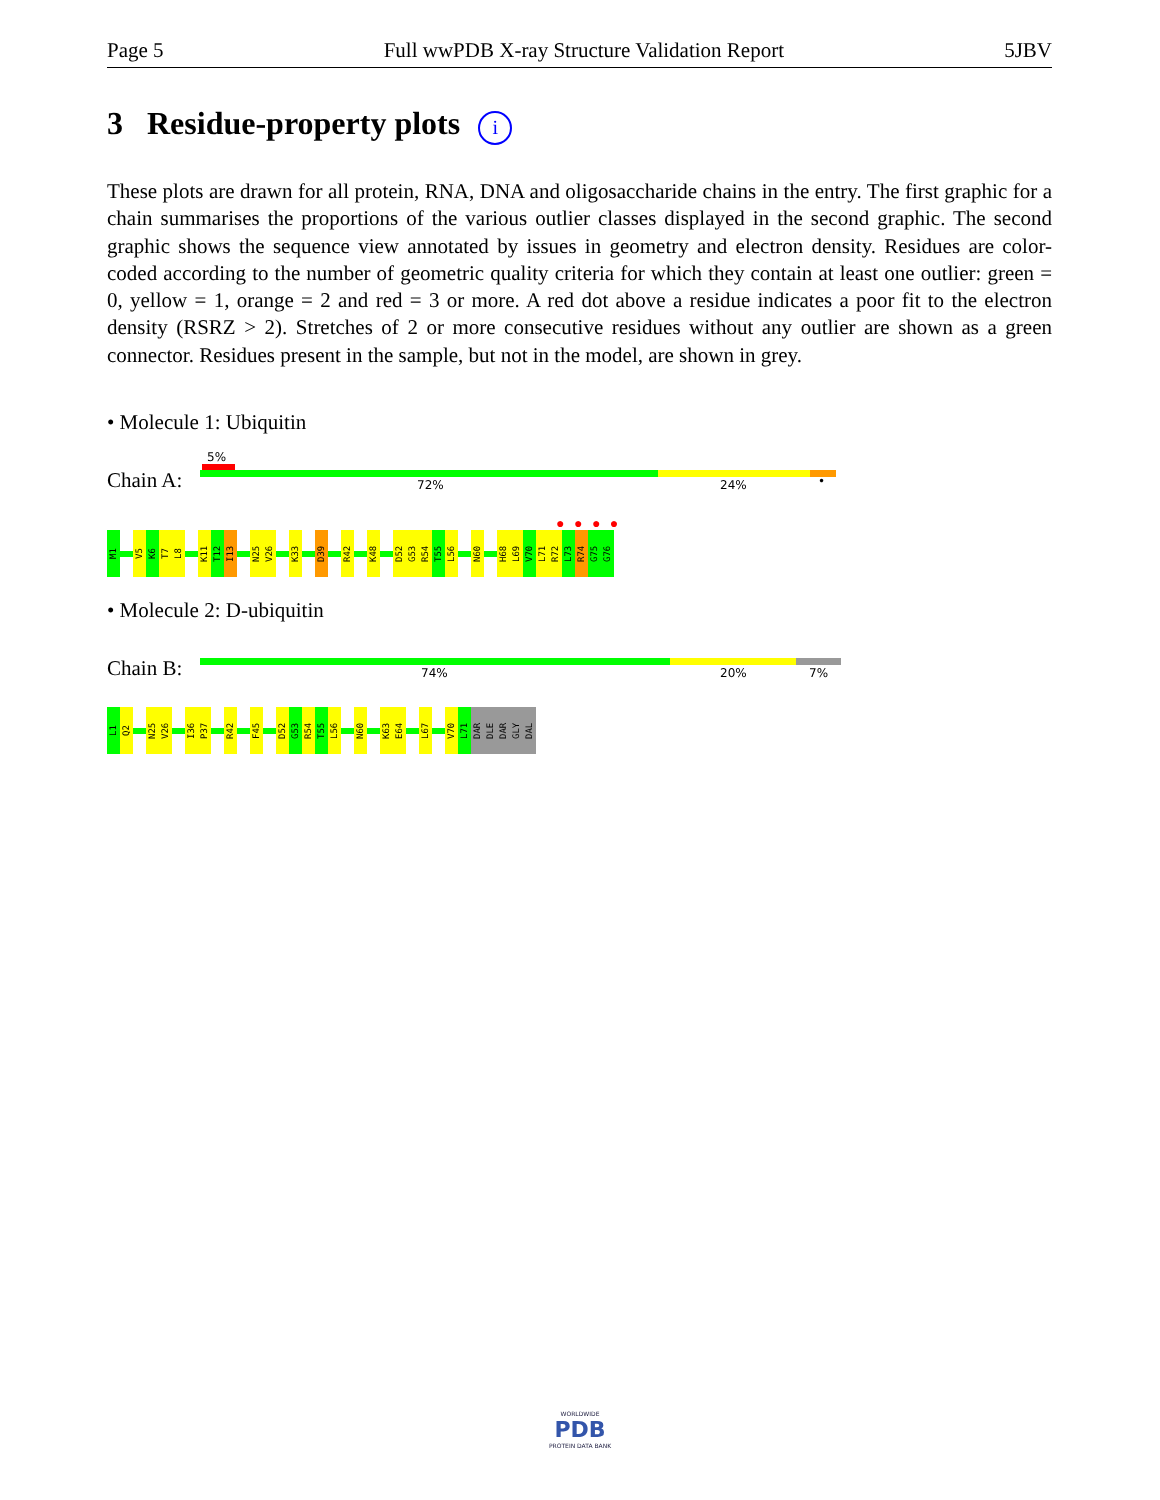Page 5 Full wwPDB X-ray Structure Validation Report 5JBV
3 Residue-property plots i
These plots are drawn for all protein, RNA, DNA and oligosaccharide chains in the entry. The first graphic for a chain summarises the proportions of the various outlier classes displayed in the second graphic. The second graphic shows the sequence view annotated by issues in geometry and electron density. Residues are color-coded according to the number of geometric quality criteria for which they contain at least one outlier: green = 0, yellow = 1, orange = 2 and red = 3 or more. A red dot above a residue indicates a poor fit to the electron density (RSRZ > 2). Stretches of 2 or more consecutive residues without any outlier are shown as a green connector. Residues present in the sample, but not in the model, are shown in grey.
• Molecule 1: Ubiquitin
5%
Chain A: 72% 24% •
● ● ● ●
M1
V5
K6
T7
L8
K11
T12
I13
N25
V26
K33
D39
R42
K48
D52
G53
R54
T55
L56
N60
H68
L69
V70
L71
R72
L73
R74
G75
G76
• Molecule 2: D-ubiquitin
Chain B: 74% 20% 7%
L1
Q2
N25
V26
I36
P37
R42
F45
D52
G53
R54
T55
L56
N60
K63
E64
L67
V70
L71
DAR
DLE
DAR
GLY
DAL
WORLDWIDE
PDB
PROTEIN DATA BANK